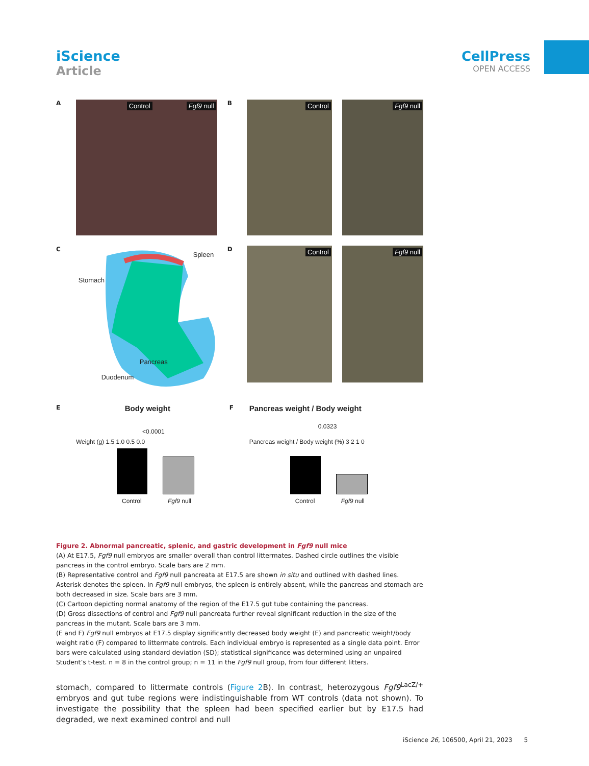iScience
Article
CellPress
OPEN ACCESS
A
Control Fgf9 null
B
Control
Fgf9 null
C
Spleen
Stomach
Pancreas
Duodenum
D
Control
Fgf9 null
E
Body weight
<0.0001
Weight (g) 1.5 1.0 0.5 0.0
Control Fgf9 null
F
Pancreas weight / Body weight
0.0323
Pancreas weight / Body weight (%) 3 2 1 0
Control Fgf9 null
Figure 2. Abnormal pancreatic, splenic, and gastric development in Fgf9 null mice
(A) At E17.5, Fgf9 null embryos are smaller overall than control littermates. Dashed circle outlines the visible pancreas in the control embryo. Scale bars are 2 mm.
(B) Representative control and Fgf9 null pancreata at E17.5 are shown in situ and outlined with dashed lines. Asterisk denotes the spleen. In Fgf9 null embryos, the spleen is entirely absent, while the pancreas and stomach are both decreased in size. Scale bars are 3 mm.
(C) Cartoon depicting normal anatomy of the region of the E17.5 gut tube containing the pancreas.
(D) Gross dissections of control and Fgf9 null pancreata further reveal significant reduction in the size of the pancreas in the mutant. Scale bars are 3 mm.
(E and F) Fgf9 null embryos at E17.5 display significantly decreased body weight (E) and pancreatic weight/body weight ratio (F) compared to littermate controls. Each individual embryo is represented as a single data point. Error bars were calculated using standard deviation (SD); statistical significance was determined using an unpaired Student’s t-test. n = 8 in the control group; n = 11 in the Fgf9 null group, from four different litters.
stomach, compared to littermate controls (Figure 2 B). In contrast, heterozygous Fgf9<sup>LacZ/+</sup> embryos and gut tube regions were indistinguishable from WT controls (data not shown). To investigate the possibility that the spleen had been specified earlier but by E17.5 had degraded, we next examined control and null
iScience 26, 106500, April 21, 2023 5